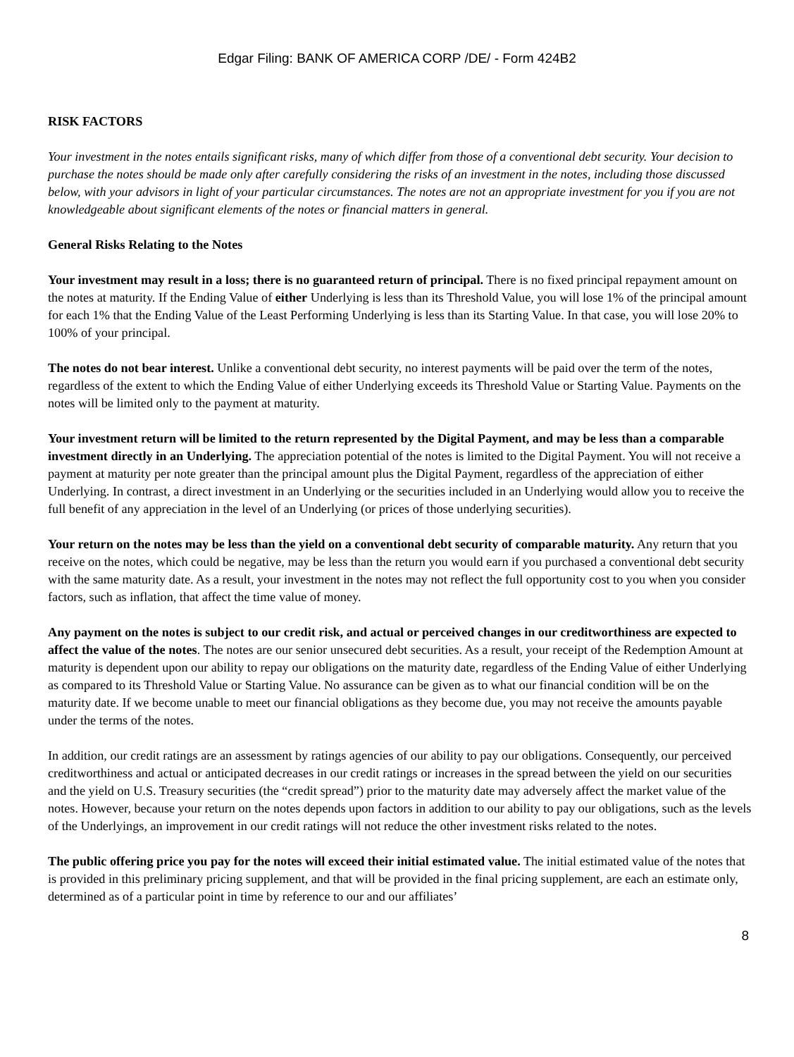Edgar Filing: BANK OF AMERICA CORP /DE/ - Form 424B2
RISK FACTORS
Your investment in the notes entails significant risks, many of which differ from those of a conventional debt security. Your decision to purchase the notes should be made only after carefully considering the risks of an investment in the notes, including those discussed below, with your advisors in light of your particular circumstances. The notes are not an appropriate investment for you if you are not knowledgeable about significant elements of the notes or financial matters in general.
General Risks Relating to the Notes
Your investment may result in a loss; there is no guaranteed return of principal. There is no fixed principal repayment amount on the notes at maturity. If the Ending Value of either Underlying is less than its Threshold Value, you will lose 1% of the principal amount for each 1% that the Ending Value of the Least Performing Underlying is less than its Starting Value. In that case, you will lose 20% to 100% of your principal.
The notes do not bear interest. Unlike a conventional debt security, no interest payments will be paid over the term of the notes, regardless of the extent to which the Ending Value of either Underlying exceeds its Threshold Value or Starting Value. Payments on the notes will be limited only to the payment at maturity.
Your investment return will be limited to the return represented by the Digital Payment, and may be less than a comparable investment directly in an Underlying. The appreciation potential of the notes is limited to the Digital Payment. You will not receive a payment at maturity per note greater than the principal amount plus the Digital Payment, regardless of the appreciation of either Underlying. In contrast, a direct investment in an Underlying or the securities included in an Underlying would allow you to receive the full benefit of any appreciation in the level of an Underlying (or prices of those underlying securities).
Your return on the notes may be less than the yield on a conventional debt security of comparable maturity. Any return that you receive on the notes, which could be negative, may be less than the return you would earn if you purchased a conventional debt security with the same maturity date. As a result, your investment in the notes may not reflect the full opportunity cost to you when you consider factors, such as inflation, that affect the time value of money.
Any payment on the notes is subject to our credit risk, and actual or perceived changes in our creditworthiness are expected to affect the value of the notes. The notes are our senior unsecured debt securities. As a result, your receipt of the Redemption Amount at maturity is dependent upon our ability to repay our obligations on the maturity date, regardless of the Ending Value of either Underlying as compared to its Threshold Value or Starting Value. No assurance can be given as to what our financial condition will be on the maturity date. If we become unable to meet our financial obligations as they become due, you may not receive the amounts payable under the terms of the notes.
In addition, our credit ratings are an assessment by ratings agencies of our ability to pay our obligations. Consequently, our perceived creditworthiness and actual or anticipated decreases in our credit ratings or increases in the spread between the yield on our securities and the yield on U.S. Treasury securities (the “credit spread”) prior to the maturity date may adversely affect the market value of the notes. However, because your return on the notes depends upon factors in addition to our ability to pay our obligations, such as the levels of the Underlyings, an improvement in our credit ratings will not reduce the other investment risks related to the notes.
The public offering price you pay for the notes will exceed their initial estimated value. The initial estimated value of the notes that is provided in this preliminary pricing supplement, and that will be provided in the final pricing supplement, are each an estimate only, determined as of a particular point in time by reference to our and our affiliates’
8